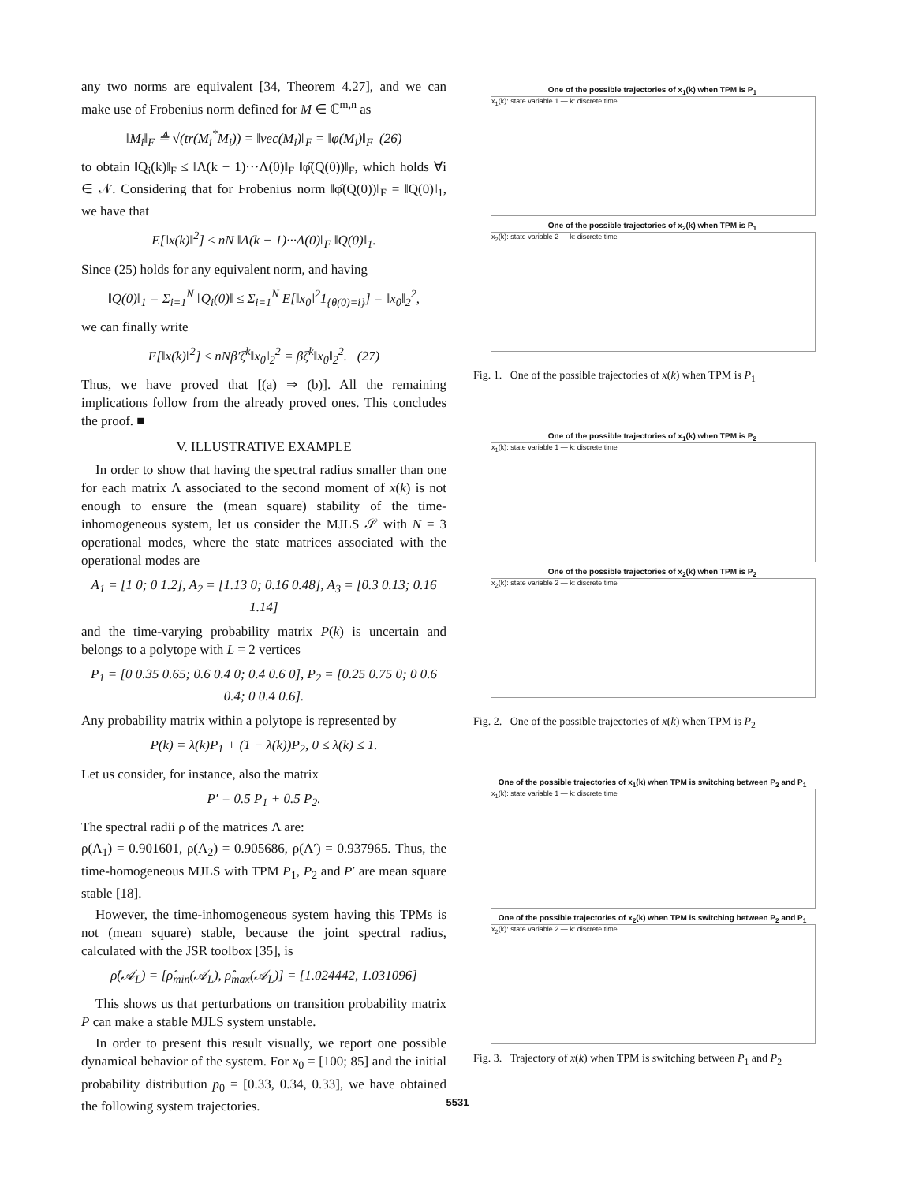any two norms are equivalent [34, Theorem 4.27], and we can make use of Frobenius norm defined for M ∈ ℂ<sup>m,n</sup> as
‖M<sub>i</sub>‖<sub>F</sub> ≜ √(tr(M<sub>i</sub><sup>*</sup>M<sub>i</sub>)) = ‖vec(M<sub>i</sub>)‖<sub>F</sub> = ‖φ(M<sub>i</sub>)‖<sub>F</sub> (26)
to obtain ‖Q<sub>i</sub>(k)‖<sub>F</sub> ≤ ‖Λ(k − 1)···Λ(0)‖<sub>F</sub> ‖φ̂(Q(0))‖<sub>F</sub>, which holds ∀i ∈ 𝒩. Considering that for Frobenius norm ‖φ̂(Q(0))‖<sub>F</sub> = ‖Q(0)‖<sub>1</sub>, we have that
E[‖x(k)‖<sup>2</sup>] ≤ nN ‖Λ(k − 1)···Λ(0)‖<sub>F</sub> ‖Q(0)‖<sub>1</sub>.
Since (25) holds for any equivalent norm, and having
‖Q(0)‖<sub>1</sub> = Σ<sub>i=1</sub><sup>N</sup> ‖Q<sub>i</sub>(0)‖ ≤ Σ<sub>i=1</sub><sup>N</sup> E[‖x<sub>0</sub>‖<sup>2</sup>1<sub>{θ(0)=i}</sub>] = ‖x<sub>0</sub>‖<sub>2</sub><sup>2</sup>,
we can finally write
E[‖x(k)‖<sup>2</sup>] ≤ nNβ′ζ<sup>k</sup>‖x<sub>0</sub>‖<sub>2</sub><sup>2</sup> = βζ<sup>k</sup>‖x<sub>0</sub>‖<sub>2</sub><sup>2</sup>. (27)
Thus, we have proved that [(a) ⇒ (b)]. All the remaining implications follow from the already proved ones. This concludes the proof. ■
V. ILLUSTRATIVE EXAMPLE
In order to show that having the spectral radius smaller than one for each matrix Λ associated to the second moment of x(k) is not enough to ensure the (mean square) stability of the time-inhomogeneous system, let us consider the MJLS 𝒮 with N = 3 operational modes, where the state matrices associated with the operational modes are
A<sub>1</sub> = [1 0; 0 1.2], A<sub>2</sub> = [1.13 0; 0.16 0.48], A<sub>3</sub> = [0.3 0.13; 0.16 1.14]
and the time-varying probability matrix P(k) is uncertain and belongs to a polytope with L = 2 vertices
P<sub>1</sub> = [0 0.35 0.65; 0.6 0.4 0; 0.4 0.6 0], P<sub>2</sub> = [0.25 0.75 0; 0 0.6 0.4; 0 0.4 0.6].
Any probability matrix within a polytope is represented by
P(k) = λ(k)P<sub>1</sub> + (1 − λ(k))P<sub>2</sub>, 0 ≤ λ(k) ≤ 1.
Let us consider, for instance, also the matrix
P′ = 0.5 P<sub>1</sub> + 0.5 P<sub>2</sub>.
The spectral radii ρ of the matrices Λ are:
ρ(Λ<sub>1</sub>) = 0.901601, ρ(Λ<sub>2</sub>) = 0.905686, ρ(Λ′) = 0.937965. Thus, the time-homogeneous MJLS with TPM P<sub>1</sub>, P<sub>2</sub> and P′ are mean square stable [18].
However, the time-inhomogeneous system having this TPMs is not (mean square) stable, because the joint spectral radius, calculated with the JSR toolbox [35], is
ρ̂(𝒜<sub>L</sub>) = [ρ̂<sub>min</sub>(𝒜<sub>L</sub>), ρ̂<sub>max</sub>(𝒜<sub>L</sub>)] = [1.024442, 1.031096]
This shows us that perturbations on transition probability matrix P can make a stable MJLS system unstable.
In order to present this result visually, we report one possible dynamical behavior of the system. For x<sub>0</sub> = [100; 85] and the initial probability distribution p<sub>0</sub> = [0.33, 0.34, 0.33], we have obtained the following system trajectories.
One of the possible trajectories of x<sub>1</sub>(k) when TPM is P<sub>1</sub>
x<sub>1</sub>(k): state variable 1 — k: discrete time
One of the possible trajectories of x<sub>2</sub>(k) when TPM is P<sub>1</sub>
x<sub>2</sub>(k): state variable 2 — k: discrete time
Fig. 1. One of the possible trajectories of x(k) when TPM is P<sub>1</sub>
One of the possible trajectories of x<sub>1</sub>(k) when TPM is P<sub>2</sub>
x<sub>1</sub>(k): state variable 1 — k: discrete time
One of the possible trajectories of x<sub>2</sub>(k) when TPM is P<sub>2</sub>
x<sub>2</sub>(k): state variable 2 — k: discrete time
Fig. 2. One of the possible trajectories of x(k) when TPM is P<sub>2</sub>
One of the possible trajectories of x<sub>1</sub>(k) when TPM is switching between P<sub>2</sub> and P<sub>1</sub>
x<sub>1</sub>(k): state variable 1 — k: discrete time
One of the possible trajectories of x<sub>2</sub>(k) when TPM is switching between P<sub>2</sub> and P<sub>1</sub>
x<sub>2</sub>(k): state variable 2 — k: discrete time
Fig. 3. Trajectory of x(k) when TPM is switching between P<sub>1</sub> and P<sub>2</sub>
5531